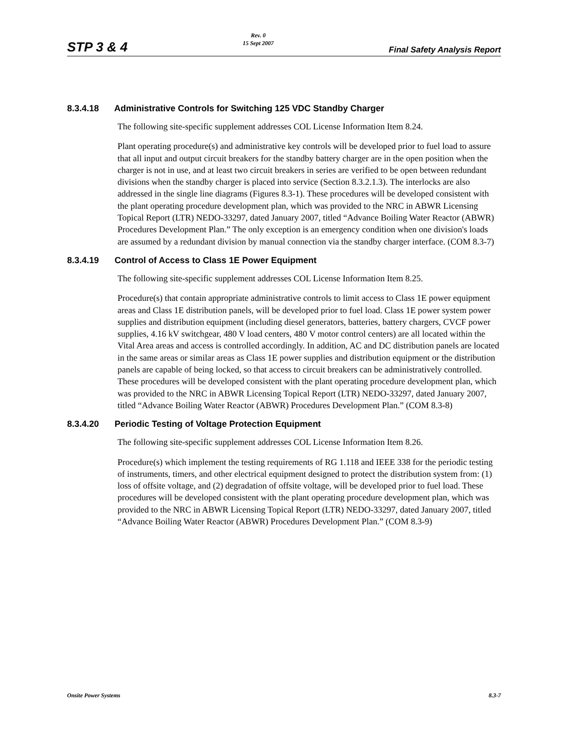STP 3 & 4
Rev. 0
15 Sept 2007
Final Safety Analysis Report
8.3.4.18 Administrative Controls for Switching 125 VDC Standby Charger
The following site-specific supplement addresses COL License Information Item 8.24.
Plant operating procedure(s) and administrative key controls will be developed prior to fuel load to assure that all input and output circuit breakers for the standby battery charger are in the open position when the charger is not in use, and at least two circuit breakers in series are verified to be open between redundant divisions when the standby charger is placed into service (Section 8.3.2.1.3). The interlocks are also addressed in the single line diagrams (Figures 8.3-1). These procedures will be developed consistent with the plant operating procedure development plan, which was provided to the NRC in ABWR Licensing Topical Report (LTR) NEDO-33297, dated January 2007, titled “Advance Boiling Water Reactor (ABWR) Procedures Development Plan.” The only exception is an emergency condition when one division's loads are assumed by a redundant division by manual connection via the standby charger interface. (COM 8.3-7)
8.3.4.19 Control of Access to Class 1E Power Equipment
The following site-specific supplement addresses COL License Information Item 8.25.
Procedure(s) that contain appropriate administrative controls to limit access to Class 1E power equipment areas and Class 1E distribution panels, will be developed prior to fuel load. Class 1E power system power supplies and distribution equipment (including diesel generators, batteries, battery chargers, CVCF power supplies, 4.16 kV switchgear, 480 V load centers, 480 V motor control centers) are all located within the Vital Area areas and access is controlled accordingly. In addition, AC and DC distribution panels are located in the same areas or similar areas as Class 1E power supplies and distribution equipment or the distribution panels are capable of being locked, so that access to circuit breakers can be administratively controlled. These procedures will be developed consistent with the plant operating procedure development plan, which was provided to the NRC in ABWR Licensing Topical Report (LTR) NEDO-33297, dated January 2007, titled “Advance Boiling Water Reactor (ABWR) Procedures Development Plan.” (COM 8.3-8)
8.3.4.20 Periodic Testing of Voltage Protection Equipment
The following site-specific supplement addresses COL License Information Item 8.26.
Procedure(s) which implement the testing requirements of RG 1.118 and IEEE 338 for the periodic testing of instruments, timers, and other electrical equipment designed to protect the distribution system from: (1) loss of offsite voltage, and (2) degradation of offsite voltage, will be developed prior to fuel load. These procedures will be developed consistent with the plant operating procedure development plan, which was provided to the NRC in ABWR Licensing Topical Report (LTR) NEDO-33297, dated January 2007, titled “Advance Boiling Water Reactor (ABWR) Procedures Development Plan.” (COM 8.3-9)
Onsite Power Systems 8.3-7